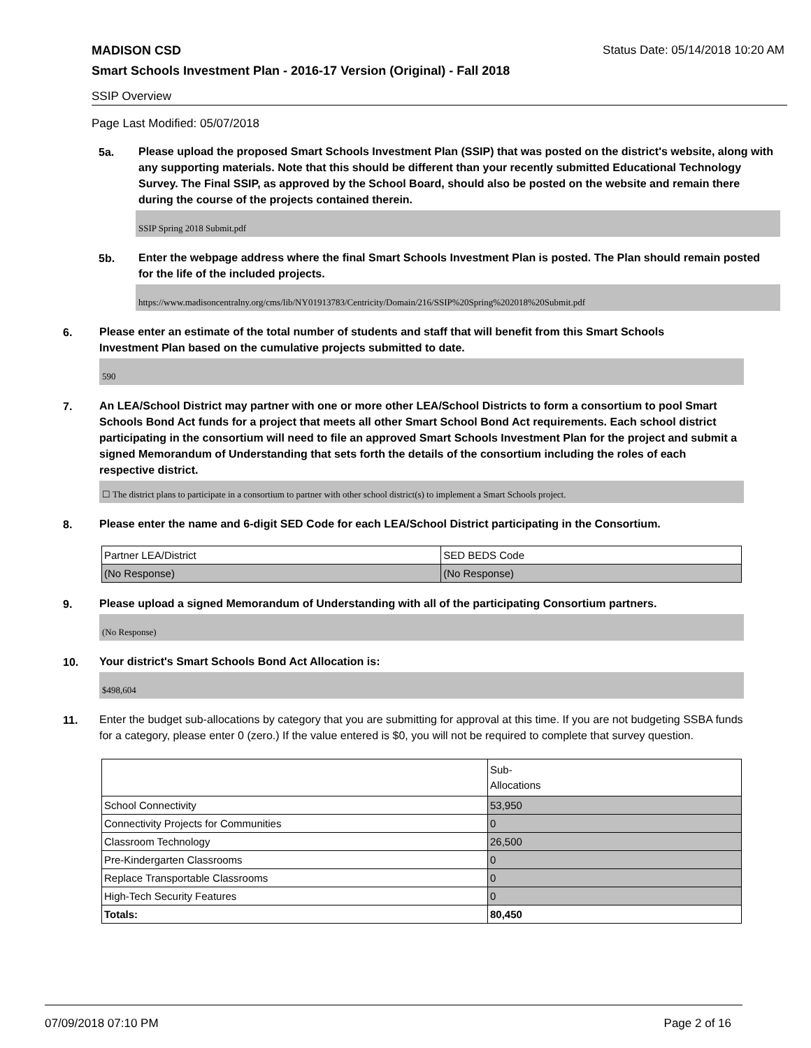MADISON CSD Status Date: 05/14/2018 10:20 AM
Smart Schools Investment Plan - 2016-17 Version (Original) - Fall 2018
SSIP Overview
Page Last Modified: 05/07/2018
5a.
Please upload the proposed Smart Schools Investment Plan (SSIP) that was posted on the district's website, along with any supporting materials. Note that this should be different than your recently submitted Educational Technology Survey. The Final SSIP, as approved by the School Board, should also be posted on the website and remain there during the course of the projects contained therein.
SSIP Spring 2018 Submit.pdf
5b.
Enter the webpage address where the final Smart Schools Investment Plan is posted. The Plan should remain posted for the life of the included projects.
https://www.madisoncentralny.org/cms/lib/NY01913783/Centricity/Domain/216/SSIP%20Spring%202018%20Submit.pdf
6.
Please enter an estimate of the total number of students and staff that will benefit from this Smart Schools Investment Plan based on the cumulative projects submitted to date.
590
7.
An LEA/School District may partner with one or more other LEA/School Districts to form a consortium to pool Smart Schools Bond Act funds for a project that meets all other Smart School Bond Act requirements. Each school district participating in the consortium will need to file an approved Smart Schools Investment Plan for the project and submit a signed Memorandum of Understanding that sets forth the details of the consortium including the roles of each respective district.
☐ The district plans to participate in a consortium to partner with other school district(s) to implement a Smart Schools project.
8.
Please enter the name and 6-digit SED Code for each LEA/School District participating in the Consortium.
| Partner LEA/District | SED BEDS Code |
| (No Response) | (No Response) |
9.
Please upload a signed Memorandum of Understanding with all of the participating Consortium partners.
(No Response)
10.
Your district's Smart Schools Bond Act Allocation is:
$498,604
11.
Enter the budget sub-allocations by category that you are submitting for approval at this time. If you are not budgeting SSBA funds for a category, please enter 0 (zero.) If the value entered is $0, you will not be required to complete that survey question.
| | Sub- Allocations |
| School Connectivity | 53,950 |
| Connectivity Projects for Communities | 0 |
| Classroom Technology | 26,500 |
| Pre-Kindergarten Classrooms | 0 |
| Replace Transportable Classrooms | 0 |
| High-Tech Security Features | 0 |
| Totals: | 80,450 |
07/09/2018 07:10 PM Page 2 of 16